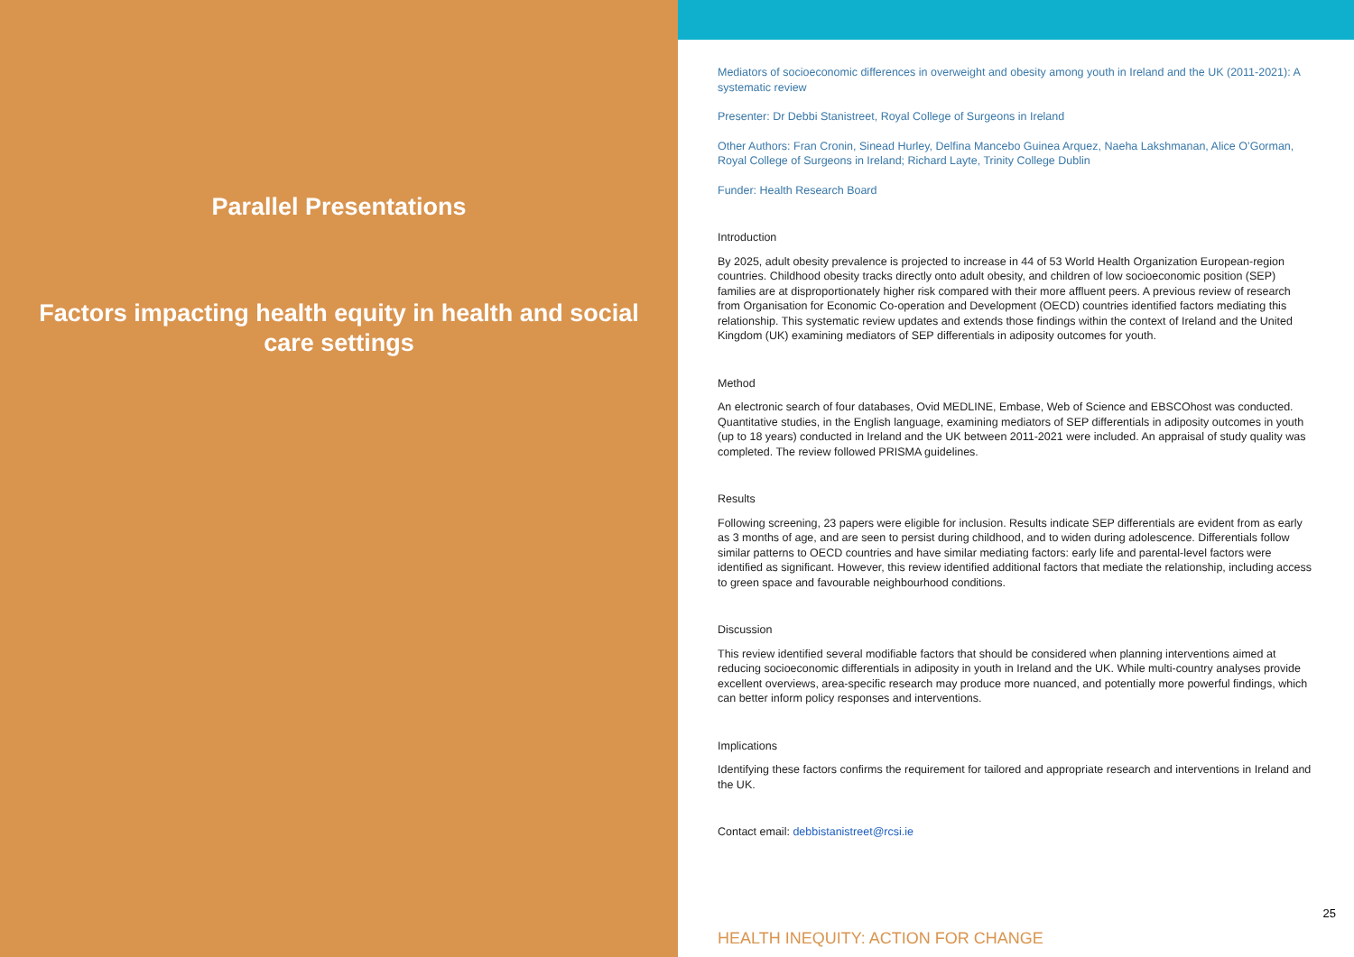Parallel Presentations
Factors impacting health equity in health and social care settings
Mediators of socioeconomic differences in overweight and obesity among youth in Ireland and the UK (2011-2021): A systematic review
Presenter: Dr Debbi Stanistreet, Royal College of Surgeons in Ireland
Other Authors: Fran Cronin, Sinead Hurley, Delfina Mancebo Guinea Arquez, Naeha Lakshmanan, Alice O’Gorman, Royal College of Surgeons in Ireland; Richard Layte, Trinity College Dublin
Funder: Health Research Board
Introduction
By 2025, adult obesity prevalence is projected to increase in 44 of 53 World Health Organization European-region countries. Childhood obesity tracks directly onto adult obesity, and children of low socioeconomic position (SEP) families are at disproportionately higher risk compared with their more affluent peers. A previous review of research from Organisation for Economic Co-operation and Development (OECD) countries identified factors mediating this relationship. This systematic review updates and extends those findings within the context of Ireland and the United Kingdom (UK) examining mediators of SEP differentials in adiposity outcomes for youth.
Method
An electronic search of four databases, Ovid MEDLINE, Embase, Web of Science and EBSCOhost was conducted. Quantitative studies, in the English language, examining mediators of SEP differentials in adiposity outcomes in youth (up to 18 years) conducted in Ireland and the UK between 2011-2021 were included. An appraisal of study quality was completed. The review followed PRISMA guidelines.
Results
Following screening, 23 papers were eligible for inclusion. Results indicate SEP differentials are evident from as early as 3 months of age, and are seen to persist during childhood, and to widen during adolescence. Differentials follow similar patterns to OECD countries and have similar mediating factors: early life and parental-level factors were identified as significant. However, this review identified additional factors that mediate the relationship, including access to green space and favourable neighbourhood conditions.
Discussion
This review identified several modifiable factors that should be considered when planning interventions aimed at reducing socioeconomic differentials in adiposity in youth in Ireland and the UK. While multi-country analyses provide excellent overviews, area-specific research may produce more nuanced, and potentially more powerful findings, which can better inform policy responses and interventions.
Implications
Identifying these factors confirms the requirement for tailored and appropriate research and interventions in Ireland and the UK.
Contact email: debbistanistreet@rcsi.ie
25
HEALTH INEQUITY: ACTION FOR CHANGE